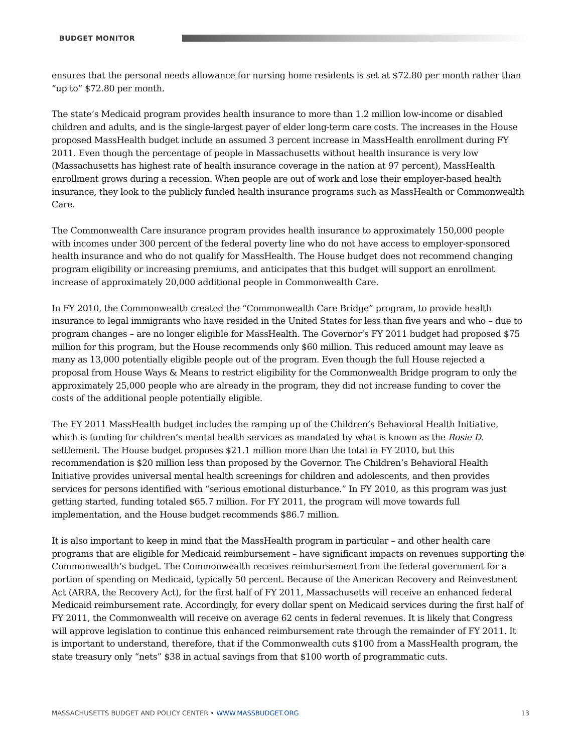BUDGET MONITOR
ensures that the personal needs allowance for nursing home residents is set at $72.80 per month rather than “up to” $72.80 per month.
The state’s Medicaid program provides health insurance to more than 1.2 million low-income or disabled children and adults, and is the single-largest payer of elder long-term care costs. The increases in the House proposed MassHealth budget include an assumed 3 percent increase in MassHealth enrollment during FY 2011. Even though the percentage of people in Massachusetts without health insurance is very low (Massachusetts has highest rate of health insurance coverage in the nation at 97 percent), MassHealth enrollment grows during a recession. When people are out of work and lose their employer-based health insurance, they look to the publicly funded health insurance programs such as MassHealth or Commonwealth Care.
The Commonwealth Care insurance program provides health insurance to approximately 150,000 people with incomes under 300 percent of the federal poverty line who do not have access to employer-sponsored health insurance and who do not qualify for MassHealth. The House budget does not recommend changing program eligibility or increasing premiums, and anticipates that this budget will support an enrollment increase of approximately 20,000 additional people in Commonwealth Care.
In FY 2010, the Commonwealth created the “Commonwealth Care Bridge” program, to provide health insurance to legal immigrants who have resided in the United States for less than five years and who – due to program changes – are no longer eligible for MassHealth. The Governor’s FY 2011 budget had proposed $75 million for this program, but the House recommends only $60 million. This reduced amount may leave as many as 13,000 potentially eligible people out of the program. Even though the full House rejected a proposal from House Ways & Means to restrict eligibility for the Commonwealth Bridge program to only the approximately 25,000 people who are already in the program, they did not increase funding to cover the costs of the additional people potentially eligible.
The FY 2011 MassHealth budget includes the ramping up of the Children’s Behavioral Health Initiative, which is funding for children’s mental health services as mandated by what is known as the Rosie D. settlement. The House budget proposes $21.1 million more than the total in FY 2010, but this recommendation is $20 million less than proposed by the Governor. The Children’s Behavioral Health Initiative provides universal mental health screenings for children and adolescents, and then provides services for persons identified with “serious emotional disturbance.” In FY 2010, as this program was just getting started, funding totaled $65.7 million. For FY 2011, the program will move towards full implementation, and the House budget recommends $86.7 million.
It is also important to keep in mind that the MassHealth program in particular – and other health care programs that are eligible for Medicaid reimbursement – have significant impacts on revenues supporting the Commonwealth’s budget. The Commonwealth receives reimbursement from the federal government for a portion of spending on Medicaid, typically 50 percent. Because of the American Recovery and Reinvestment Act (ARRA, the Recovery Act), for the first half of FY 2011, Massachusetts will receive an enhanced federal Medicaid reimbursement rate. Accordingly, for every dollar spent on Medicaid services during the first half of FY 2011, the Commonwealth will receive on average 62 cents in federal revenues. It is likely that Congress will approve legislation to continue this enhanced reimbursement rate through the remainder of FY 2011. It is important to understand, therefore, that if the Commonwealth cuts $100 from a MassHealth program, the state treasury only “nets” $38 in actual savings from that $100 worth of programmatic cuts.
MASSACHUSETTS BUDGET AND POLICY CENTER • WWW.MASSBUDGET.ORG 13